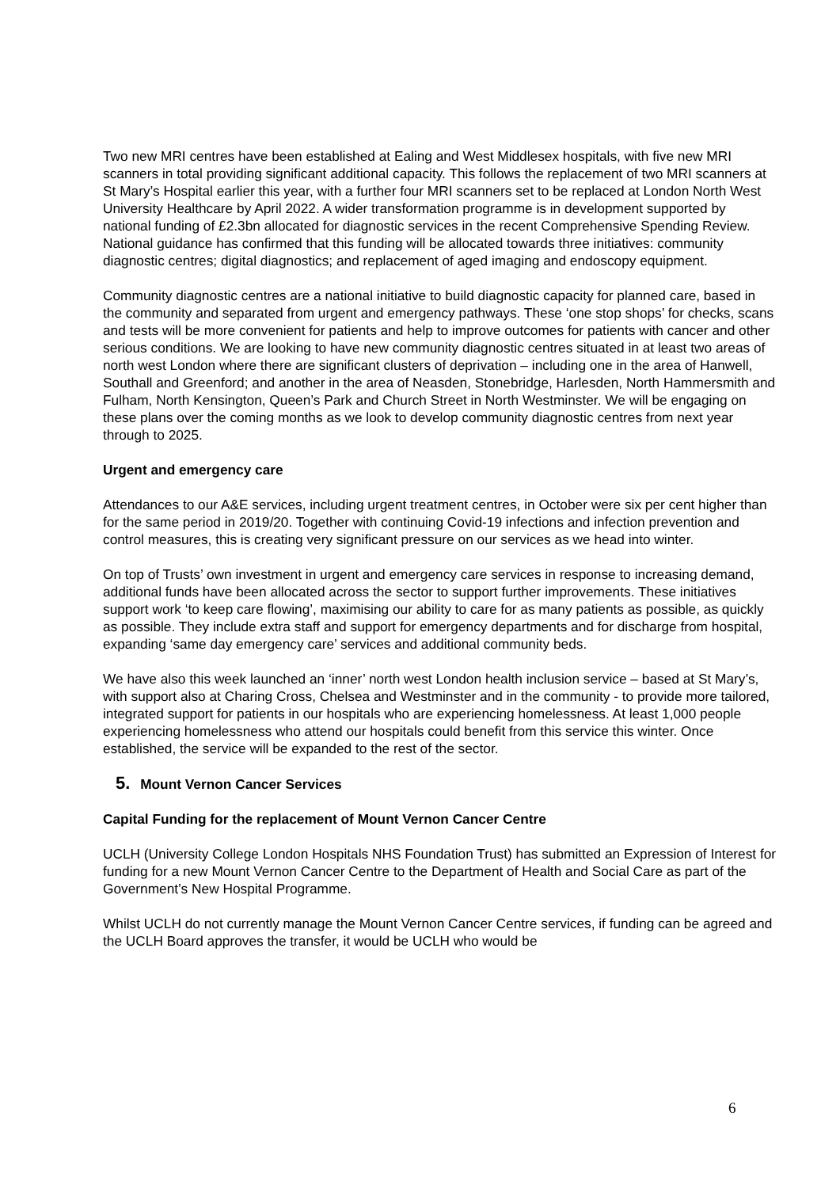Two new MRI centres have been established at Ealing and West Middlesex hospitals, with five new MRI scanners in total providing significant additional capacity. This follows the replacement of two MRI scanners at St Mary’s Hospital earlier this year, with a further four MRI scanners set to be replaced at London North West University Healthcare by April 2022. A wider transformation programme is in development supported by national funding of £2.3bn allocated for diagnostic services in the recent Comprehensive Spending Review. National guidance has confirmed that this funding will be allocated towards three initiatives: community diagnostic centres; digital diagnostics; and replacement of aged imaging and endoscopy equipment.
Community diagnostic centres are a national initiative to build diagnostic capacity for planned care, based in the community and separated from urgent and emergency pathways. These ‘one stop shops’ for checks, scans and tests will be more convenient for patients and help to improve outcomes for patients with cancer and other serious conditions. We are looking to have new community diagnostic centres situated in at least two areas of north west London where there are significant clusters of deprivation – including one in the area of Hanwell, Southall and Greenford; and another in the area of Neasden, Stonebridge, Harlesden, North Hammersmith and Fulham, North Kensington, Queen’s Park and Church Street in North Westminster. We will be engaging on these plans over the coming months as we look to develop community diagnostic centres from next year through to 2025.
Urgent and emergency care
Attendances to our A&E services, including urgent treatment centres, in October were six per cent higher than for the same period in 2019/20. Together with continuing Covid-19 infections and infection prevention and control measures, this is creating very significant pressure on our services as we head into winter.
On top of Trusts’ own investment in urgent and emergency care services in response to increasing demand, additional funds have been allocated across the sector to support further improvements. These initiatives support work ‘to keep care flowing’, maximising our ability to care for as many patients as possible, as quickly as possible. They include extra staff and support for emergency departments and for discharge from hospital, expanding ‘same day emergency care’ services and additional community beds.
We have also this week launched an ‘inner’ north west London health inclusion service – based at St Mary’s, with support also at Charing Cross, Chelsea and Westminster and in the community - to provide more tailored, integrated support for patients in our hospitals who are experiencing homelessness. At least 1,000 people experiencing homelessness who attend our hospitals could benefit from this service this winter. Once established, the service will be expanded to the rest of the sector.
5. Mount Vernon Cancer Services
Capital Funding for the replacement of Mount Vernon Cancer Centre
UCLH (University College London Hospitals NHS Foundation Trust) has submitted an Expression of Interest for funding for a new Mount Vernon Cancer Centre to the Department of Health and Social Care as part of the Government’s New Hospital Programme.
Whilst UCLH do not currently manage the Mount Vernon Cancer Centre services, if funding can be agreed and the UCLH Board approves the transfer, it would be UCLH who would be
6